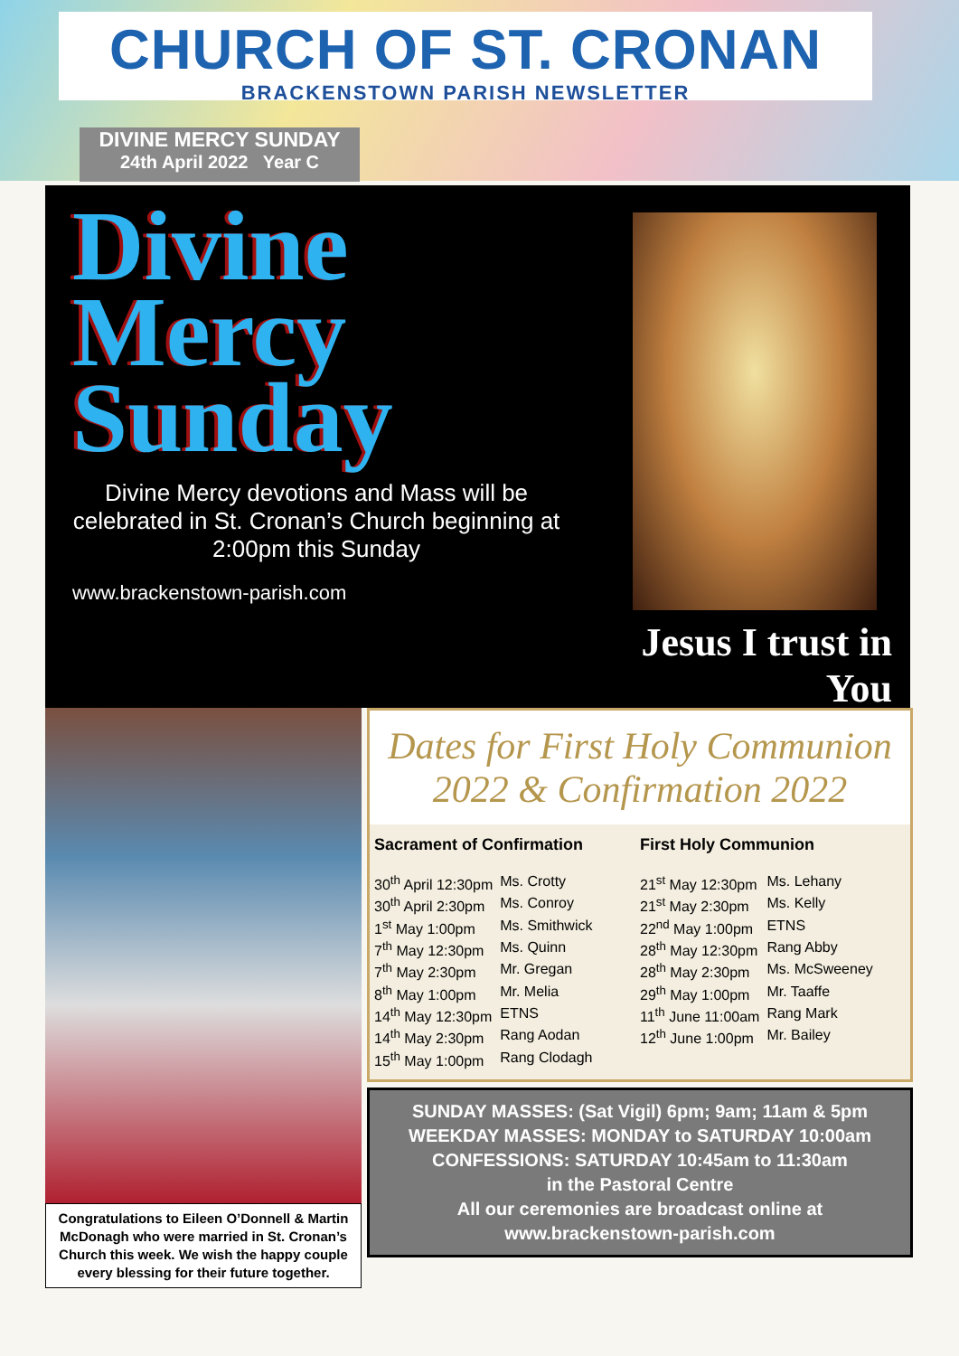CHURCH OF ST. CRONAN
BRACKENSTOWN PARISH NEWSLETTER
DIVINE MERCY SUNDAY
24th April 2022 Year C
Divine
Mercy
Sunday
Divine Mercy devotions and Mass will be celebrated in St. Cronan’s Church beginning at 2:00pm this Sunday
www.brackenstown-parish.com
Jesus I trust in You
Congratulations to Eileen O’Donnell & Martin McDonagh who were married in St. Cronan’s Church this week. We wish the happy couple every blessing for their future together.
Dates for First Holy Communion 2022 & Confirmation 2022
Sacrament of Confirmation
| 30<sup>th</sup> April 12:30pm | Ms. Crotty |
| 30<sup>th</sup> April 2:30pm | Ms. Conroy |
| 1<sup>st</sup> May 1:00pm | Ms. Smithwick |
| 7<sup>th</sup> May 12:30pm | Ms. Quinn |
| 7<sup>th</sup> May 2:30pm | Mr. Gregan |
| 8<sup>th</sup> May 1:00pm | Mr. Melia |
| 14<sup>th</sup> May 12:30pm | ETNS |
| 14<sup>th</sup> May 2:30pm | Rang Aodan |
| 15<sup>th</sup> May 1:00pm | Rang Clodagh |
First Holy Communion
| 21<sup>st</sup> May 12:30pm | Ms. Lehany |
| 21<sup>st</sup> May 2:30pm | Ms. Kelly |
| 22<sup>nd</sup> May 1:00pm | ETNS |
| 28<sup>th</sup> May 12:30pm | Rang Abby |
| 28<sup>th</sup> May 2:30pm | Ms. McSweeney |
| 29<sup>th</sup> May 1:00pm | Mr. Taaffe |
| 11<sup>th</sup> June 11:00am | Rang Mark |
| 12<sup>th</sup> June 1:00pm | Mr. Bailey |
SUNDAY MASSES: (Sat Vigil) 6pm; 9am; 11am & 5pm
WEEKDAY MASSES: MONDAY to SATURDAY 10:00am
CONFESSIONS: SATURDAY 10:45am to 11:30am
in the Pastoral Centre
All our ceremonies are broadcast online at
www.brackenstown-parish.com